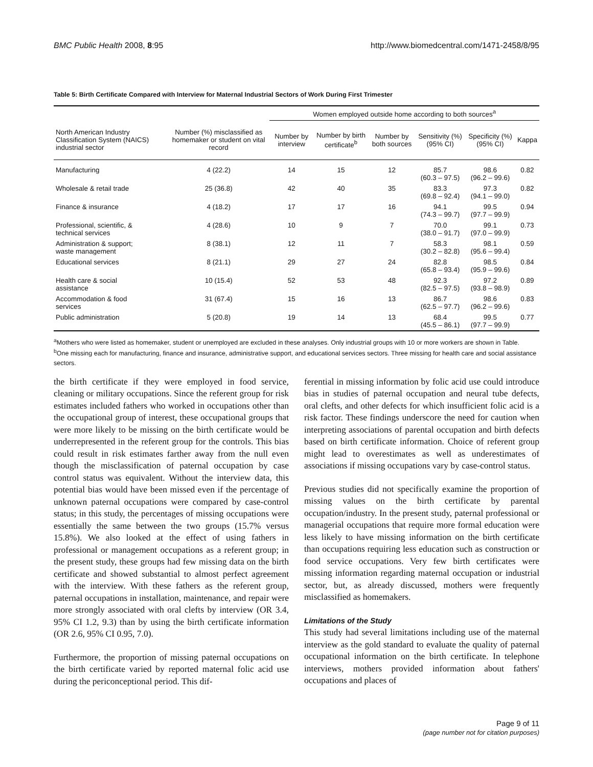BMC Public Health 2008, 8:95 http://www.biomedcentral.com/1471-2458/8/95
Table 5: Birth Certificate Compared with Interview for Maternal Industrial Sectors of Work During First Trimester
| | | Women employed outside home according to both sources<sup>a</sup> | | | | | |
| --- | --- | --- | --- | --- | --- | --- | --- |
| North American Industry Classification System (NAICS) industrial sector | Number (%) misclassified as homemaker or student on vital record | Number by interview | Number by birth certificate<sup>b</sup> | Number by both sources | Sensitivity (%) (95% CI) | Specificity (%) (95% CI) | Kappa |
| Manufacturing | 4 (22.2) | 14 | 15 | 12 | 85.7 (60.3 – 97.5) | 98.6 (96.2 – 99.6) | 0.82 |
| Wholesale & retail trade | 25 (36.8) | 42 | 40 | 35 | 83.3 (69.8 – 92.4) | 97.3 (94.1 – 99.0) | 0.82 |
| Finance & insurance | 4 (18.2) | 17 | 17 | 16 | 94.1 (74.3 – 99.7) | 99.5 (97.7 – 99.9) | 0.94 |
| Professional, scientific, & technical services | 4 (28.6) | 10 | 9 | 7 | 70.0 (38.0 – 91.7) | 99.1 (97.0 – 99.9) | 0.73 |
| Administration & support; waste management | 8 (38.1) | 12 | 11 | 7 | 58.3 (30.2 – 82.8) | 98.1 (95.6 – 99.4) | 0.59 |
| Educational services | 8 (21.1) | 29 | 27 | 24 | 82.8 (65.8 – 93.4) | 98.5 (95.9 – 99.6) | 0.84 |
| Health care & social assistance | 10 (15.4) | 52 | 53 | 48 | 92.3 (82.5 – 97.5) | 97.2 (93.8 – 98.9) | 0.89 |
| Accommodation & food services | 31 (67.4) | 15 | 16 | 13 | 86.7 (62.5 – 97.7) | 98.6 (96.2 – 99.6) | 0.83 |
| Public administration | 5 (20.8) | 19 | 14 | 13 | 68.4 (45.5 – 86.1) | 99.5 (97.7 – 99.9) | 0.77 |
<sup>a</sup> Mothers who were listed as homemaker, student or unemployed are excluded in these analyses. Only industrial groups with 10 or more workers are shown in Table.
<sup>b</sup> One missing each for manufacturing, finance and insurance, administrative support, and educational services sectors. Three missing for health care and social assistance sectors.
the birth certificate if they were employed in food service, cleaning or military occupations. Since the referent group for risk estimates included fathers who worked in occupations other than the occupational group of interest, these occupational groups that were more likely to be missing on the birth certificate would be underrepresented in the referent group for the controls. This bias could result in risk estimates farther away from the null even though the misclassification of paternal occupation by case control status was equivalent. Without the interview data, this potential bias would have been missed even if the percentage of unknown paternal occupations were compared by case-control status; in this study, the percentages of missing occupations were essentially the same between the two groups (15.7% versus 15.8%). We also looked at the effect of using fathers in professional or management occupations as a referent group; in the present study, these groups had few missing data on the birth certificate and showed substantial to almost perfect agreement with the interview. With these fathers as the referent group, paternal occupations in installation, maintenance, and repair were more strongly associated with oral clefts by interview (OR 3.4, 95% CI 1.2, 9.3) than by using the birth certificate information (OR 2.6, 95% CI 0.95, 7.0).
Furthermore, the proportion of missing paternal occupations on the birth certificate varied by reported maternal folic acid use during the periconceptional period. This dif-
ferential in missing information by folic acid use could introduce bias in studies of paternal occupation and neural tube defects, oral clefts, and other defects for which insufficient folic acid is a risk factor. These findings underscore the need for caution when interpreting associations of parental occupation and birth defects based on birth certificate information. Choice of referent group might lead to overestimates as well as underestimates of associations if missing occupations vary by case-control status.
Previous studies did not specifically examine the proportion of missing values on the birth certificate by parental occupation/industry. In the present study, paternal professional or managerial occupations that require more formal education were less likely to have missing information on the birth certificate than occupations requiring less education such as construction or food service occupations. Very few birth certificates were missing information regarding maternal occupation or industrial sector, but, as already discussed, mothers were frequently misclassified as homemakers.
Limitations of the Study
This study had several limitations including use of the maternal interview as the gold standard to evaluate the quality of paternal occupational information on the birth certificate. In telephone interviews, mothers provided information about fathers' occupations and places of
Page 9 of 11
(page number not for citation purposes)